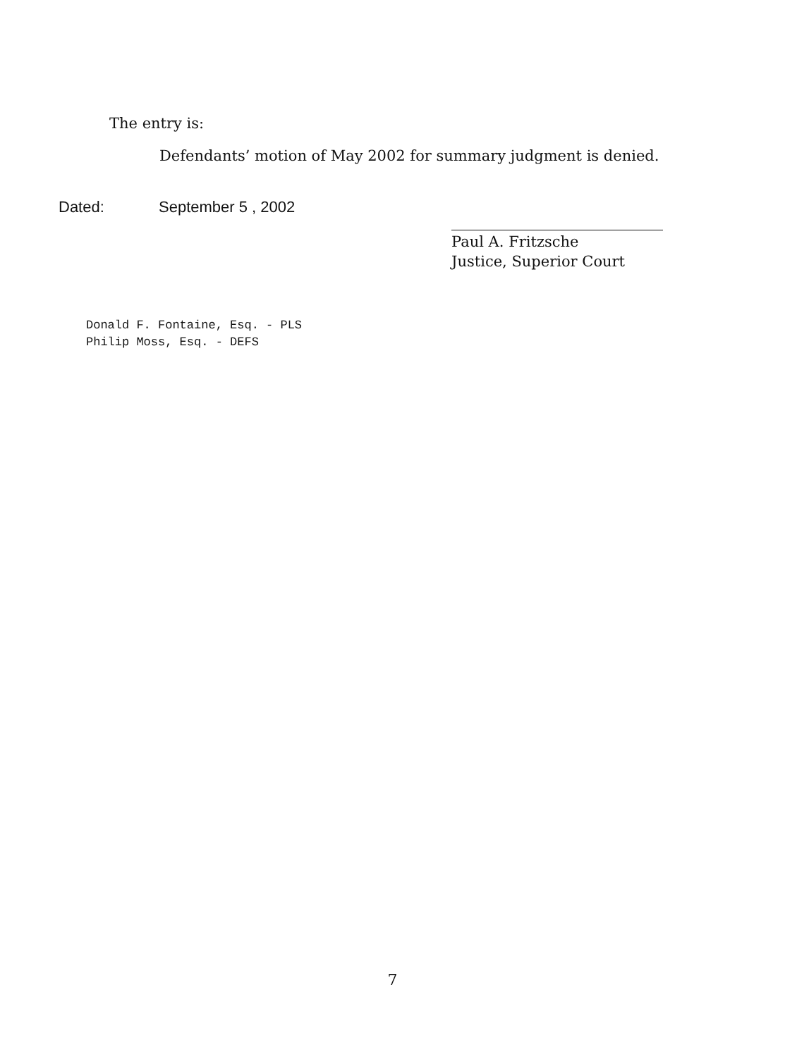The entry is:
Defendants’ motion of May 2002 for summary judgment is denied.
Dated: September 5 , 2002
Paul A. Fritzsche
Justice, Superior Court
Donald F. Fontaine, Esq. - PLS
Philip Moss, Esq. - DEFS
7